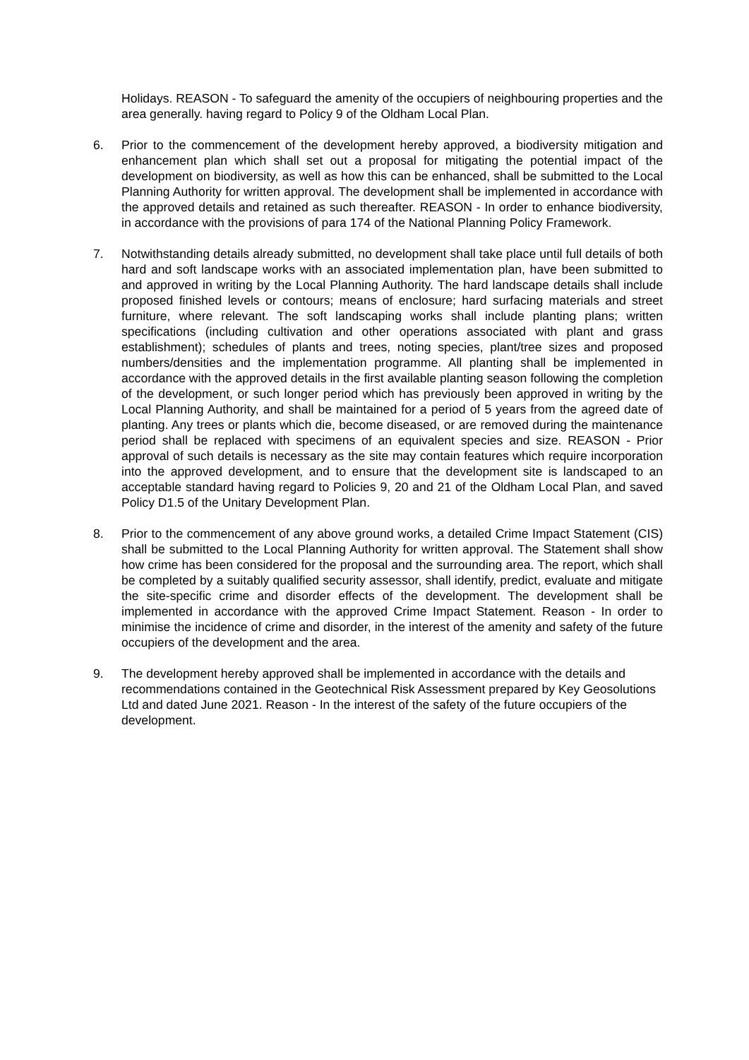Holidays. REASON - To safeguard the amenity of the occupiers of neighbouring properties and the area generally. having regard to Policy 9 of the Oldham Local Plan.
6. Prior to the commencement of the development hereby approved, a biodiversity mitigation and enhancement plan which shall set out a proposal for mitigating the potential impact of the development on biodiversity, as well as how this can be enhanced, shall be submitted to the Local Planning Authority for written approval. The development shall be implemented in accordance with the approved details and retained as such thereafter. REASON - In order to enhance biodiversity, in accordance with the provisions of para 174 of the National Planning Policy Framework.
7. Notwithstanding details already submitted, no development shall take place until full details of both hard and soft landscape works with an associated implementation plan, have been submitted to and approved in writing by the Local Planning Authority. The hard landscape details shall include proposed finished levels or contours; means of enclosure; hard surfacing materials and street furniture, where relevant. The soft landscaping works shall include planting plans; written specifications (including cultivation and other operations associated with plant and grass establishment); schedules of plants and trees, noting species, plant/tree sizes and proposed numbers/densities and the implementation programme. All planting shall be implemented in accordance with the approved details in the first available planting season following the completion of the development, or such longer period which has previously been approved in writing by the Local Planning Authority, and shall be maintained for a period of 5 years from the agreed date of planting. Any trees or plants which die, become diseased, or are removed during the maintenance period shall be replaced with specimens of an equivalent species and size. REASON - Prior approval of such details is necessary as the site may contain features which require incorporation into the approved development, and to ensure that the development site is landscaped to an acceptable standard having regard to Policies 9, 20 and 21 of the Oldham Local Plan, and saved Policy D1.5 of the Unitary Development Plan.
8. Prior to the commencement of any above ground works, a detailed Crime Impact Statement (CIS) shall be submitted to the Local Planning Authority for written approval. The Statement shall show how crime has been considered for the proposal and the surrounding area. The report, which shall be completed by a suitably qualified security assessor, shall identify, predict, evaluate and mitigate the site-specific crime and disorder effects of the development. The development shall be implemented in accordance with the approved Crime Impact Statement. Reason - In order to minimise the incidence of crime and disorder, in the interest of the amenity and safety of the future occupiers of the development and the area.
9. The development hereby approved shall be implemented in accordance with the details and recommendations contained in the Geotechnical Risk Assessment prepared by Key Geosolutions Ltd and dated June 2021. Reason - In the interest of the safety of the future occupiers of the development.